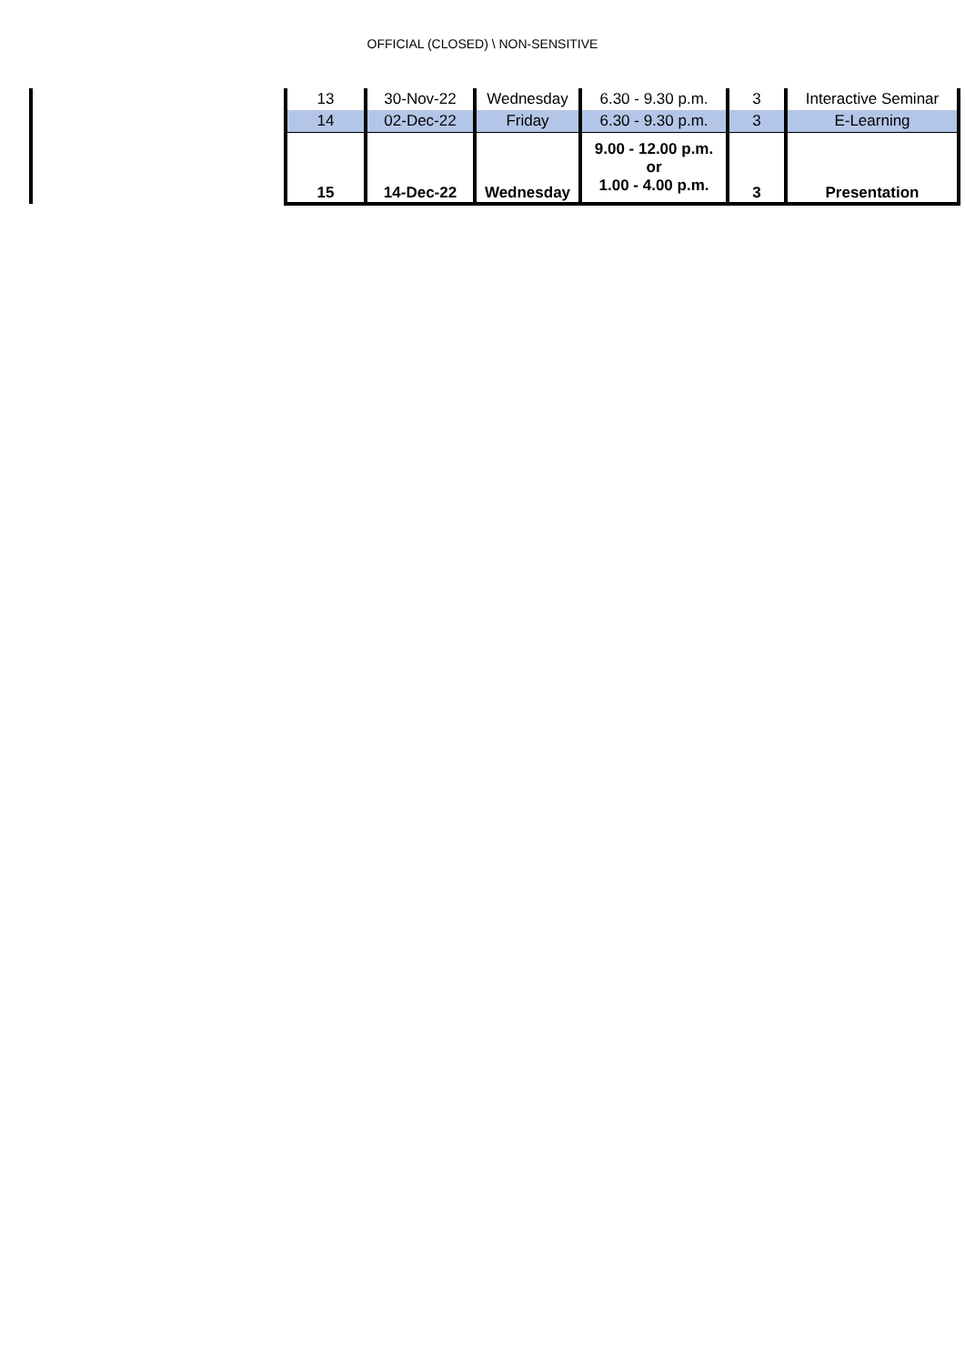OFFICIAL (CLOSED) \ NON-SENSITIVE
| | 13 | 30-Nov-22 | Wednesday | 6.30 - 9.30 p.m. | 3 | Interactive Seminar |
| | 14 | 02-Dec-22 | Friday | 6.30 - 9.30 p.m. | 3 | E-Learning |
| | 15 | 14-Dec-22 | Wednesday | 9.00 - 12.00 p.m. or 1.00 - 4.00 p.m. | 3 | Presentation |